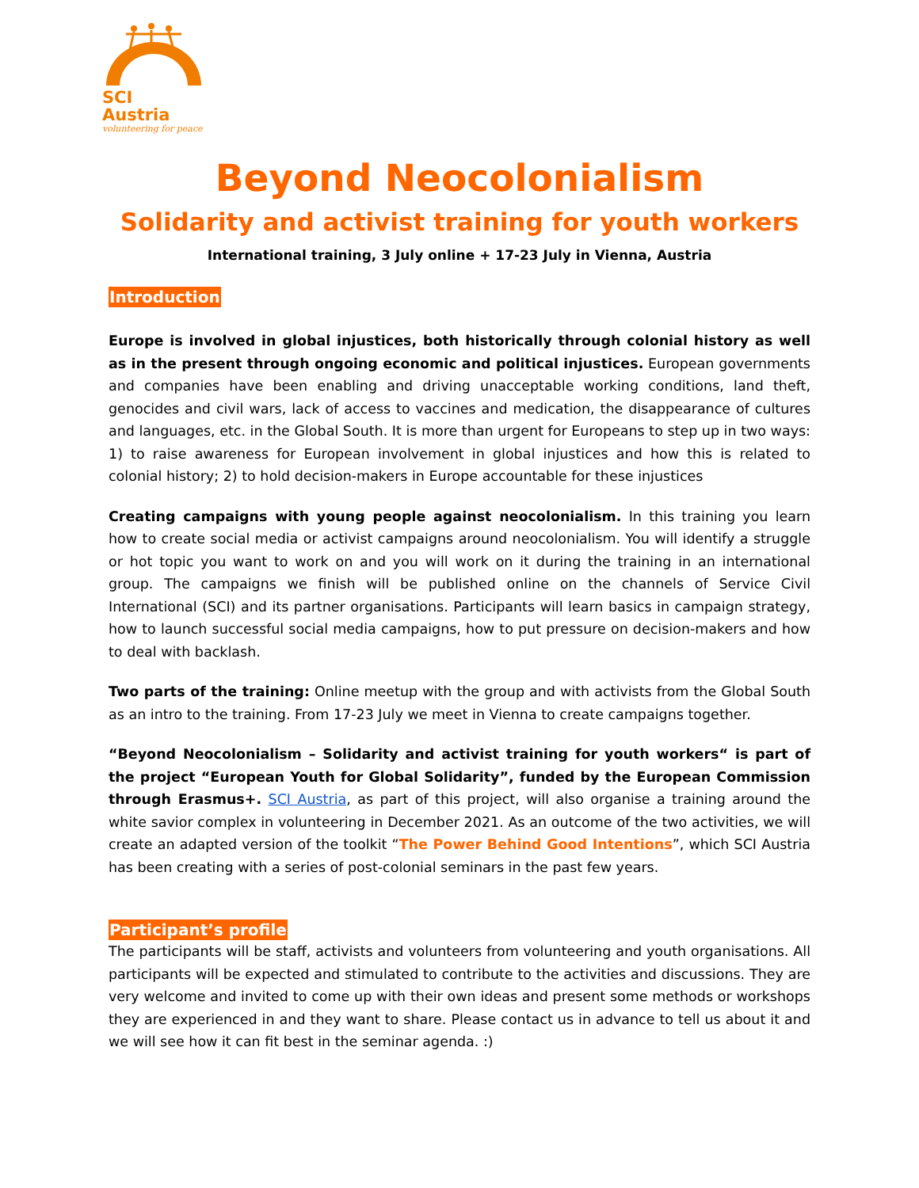SCI Austria
volunteering for peace
Beyond Neocolonialism
Solidarity and activist training for youth workers
International training, 3 July online + 17-23 July in Vienna, Austria
Introduction
Europe is involved in global injustices, both historically through colonial history as well as in the present through ongoing economic and political injustices. European governments and companies have been enabling and driving unacceptable working conditions, land theft, genocides and civil wars, lack of access to vaccines and medication, the disappearance of cultures and languages, etc. in the Global South. It is more than urgent for Europeans to step up in two ways: 1) to raise awareness for European involvement in global injustices and how this is related to colonial history; 2) to hold decision-makers in Europe accountable for these injustices
Creating campaigns with young people against neocolonialism. In this training you learn how to create social media or activist campaigns around neocolonialism. You will identify a struggle or hot topic you want to work on and you will work on it during the training in an international group. The campaigns we finish will be published online on the channels of Service Civil International (SCI) and its partner organisations. Participants will learn basics in campaign strategy, how to launch successful social media campaigns, how to put pressure on decision-makers and how to deal with backlash.
Two parts of the training: Online meetup with the group and with activists from the Global South as an intro to the training. From 17-23 July we meet in Vienna to create campaigns together.
“Beyond Neocolonialism – Solidarity and activist training for youth workers“ is part of the project “European Youth for Global Solidarity”, funded by the European Commission through Erasmus+. SCI Austria, as part of this project, will also organise a training around the white savior complex in volunteering in December 2021. As an outcome of the two activities, we will create an adapted version of the toolkit “The Power Behind Good Intentions”, which SCI Austria has been creating with a series of post-colonial seminars in the past few years.
Participant’s profile
The participants will be staff, activists and volunteers from volunteering and youth organisations. All participants will be expected and stimulated to contribute to the activities and discussions. They are very welcome and invited to come up with their own ideas and present some methods or workshops they are experienced in and they want to share. Please contact us in advance to tell us about it and we will see how it can fit best in the seminar agenda. :)